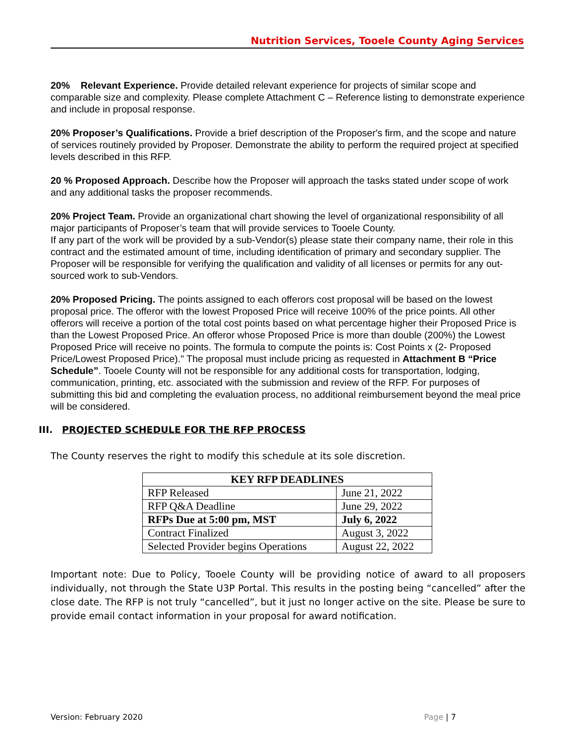Nutrition Services, Tooele County Aging Services
20% Relevant Experience. Provide detailed relevant experience for projects of similar scope and comparable size and complexity. Please complete Attachment C – Reference listing to demonstrate experience and include in proposal response.
20% Proposer’s Qualifications. Provide a brief description of the Proposer's firm, and the scope and nature of services routinely provided by Proposer. Demonstrate the ability to perform the required project at specified levels described in this RFP.
20 % Proposed Approach. Describe how the Proposer will approach the tasks stated under scope of work and any additional tasks the proposer recommends.
20% Project Team. Provide an organizational chart showing the level of organizational responsibility of all major participants of Proposer’s team that will provide services to Tooele County.
If any part of the work will be provided by a sub-Vendor(s) please state their company name, their role in this contract and the estimated amount of time, including identification of primary and secondary supplier. The Proposer will be responsible for verifying the qualification and validity of all licenses or permits for any out-sourced work to sub-Vendors.
20% Proposed Pricing. The points assigned to each offerors cost proposal will be based on the lowest proposal price. The offeror with the lowest Proposed Price will receive 100% of the price points. All other offerors will receive a portion of the total cost points based on what percentage higher their Proposed Price is than the Lowest Proposed Price. An offeror whose Proposed Price is more than double (200%) the Lowest Proposed Price will receive no points. The formula to compute the points is: Cost Points x (2- Proposed Price/Lowest Proposed Price)." The proposal must include pricing as requested in Attachment B “Price Schedule”. Tooele County will not be responsible for any additional costs for transportation, lodging, communication, printing, etc. associated with the submission and review of the RFP. For purposes of submitting this bid and completing the evaluation process, no additional reimbursement beyond the meal price will be considered.
III. PROJECTED SCHEDULE FOR THE RFP PROCESS
The County reserves the right to modify this schedule at its sole discretion.
| KEY RFP DEADLINES | |
| --- | --- |
| RFP Released | June 21, 2022 |
| RFP Q&A Deadline | June 29, 2022 |
| RFPs Due at 5:00 pm, MST | July 6, 2022 |
| Contract Finalized | August 3, 2022 |
| Selected Provider begins Operations | August 22, 2022 |
Important note: Due to Policy, Tooele County will be providing notice of award to all proposers individually, not through the State U3P Portal. This results in the posting being “cancelled” after the close date. The RFP is not truly “cancelled”, but it just no longer active on the site. Please be sure to provide email contact information in your proposal for award notification.
Version: February 2020 Page | 7